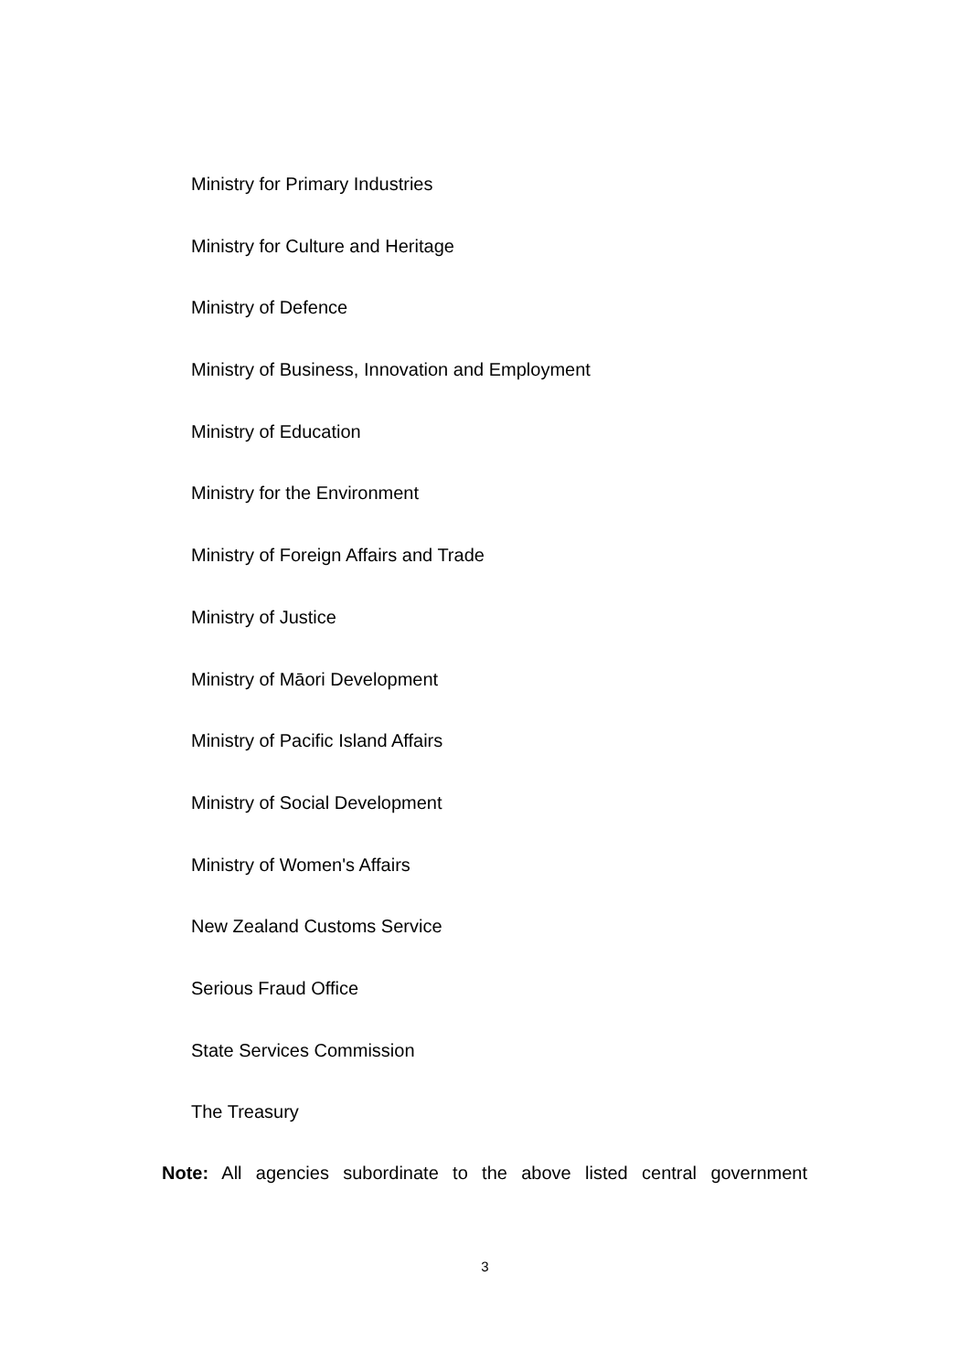Ministry for Primary Industries
Ministry for Culture and Heritage
Ministry of Defence
Ministry of Business, Innovation and Employment
Ministry of Education
Ministry for the Environment
Ministry of Foreign Affairs and Trade
Ministry of Justice
Ministry of Māori Development
Ministry of Pacific Island Affairs
Ministry of Social Development
Ministry of Women's Affairs
New Zealand Customs Service
Serious Fraud Office
State Services Commission
The Treasury
Note: All agencies subordinate to the above listed central government
3